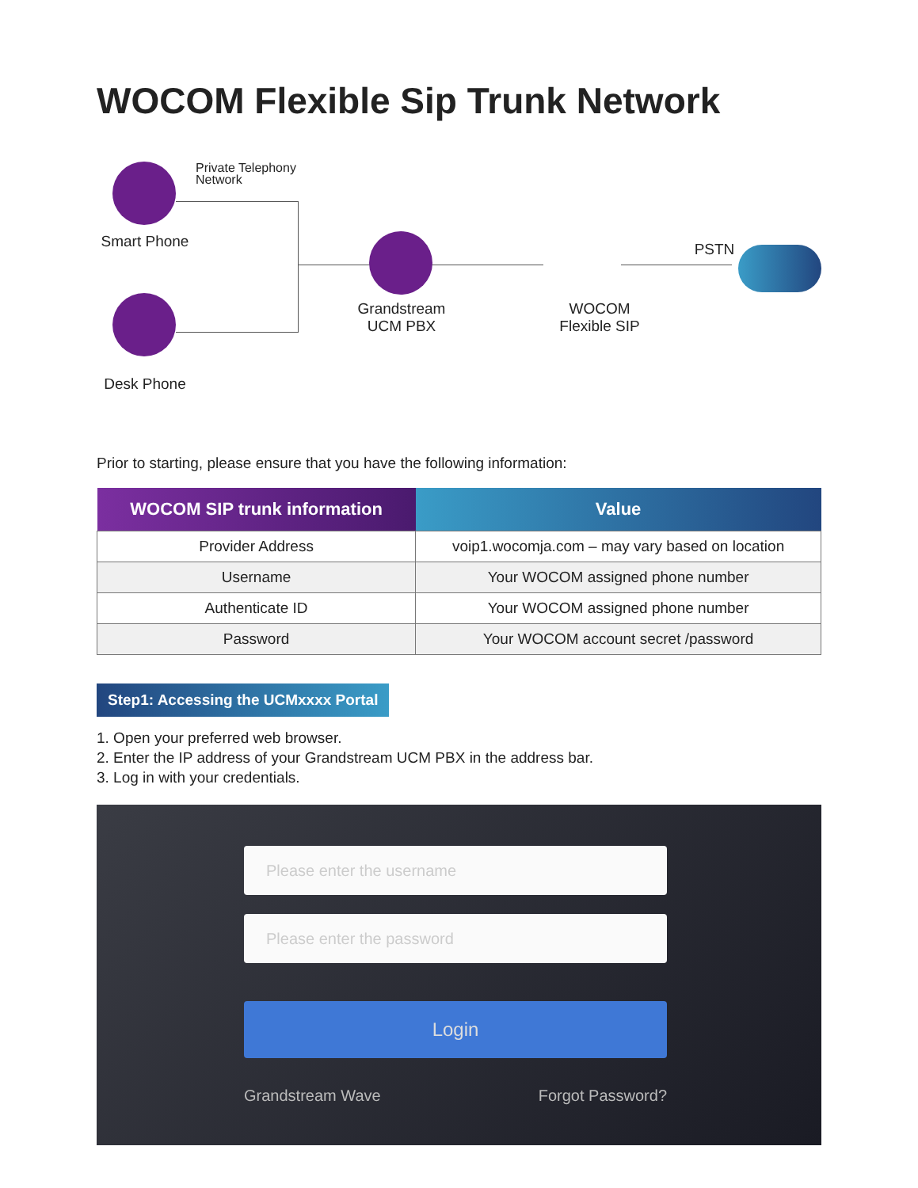WOCOM Flexible Sip Trunk Network
Private Telephony
Network
Smart Phone
Desk Phone
Grandstream
UCM PBX
WOCOM
Flexible SIP
PSTN
Prior to starting, please ensure that you have the following information:
| WOCOM SIP trunk information | Value |
| --- | --- |
| Provider Address | voip1.wocomja.com – may vary based on location |
| Username | Your WOCOM assigned phone number |
| Authenticate ID | Your WOCOM assigned phone number |
| Password | Your WOCOM account secret /password |
Step1: Accessing the UCMxxxx Portal
1. Open your preferred web browser.
2. Enter the IP address of your Grandstream UCM PBX in the address bar.
3. Log in with your credentials.
Please enter the username
Please enter the password
Login
Grandstream Wave Forgot Password?